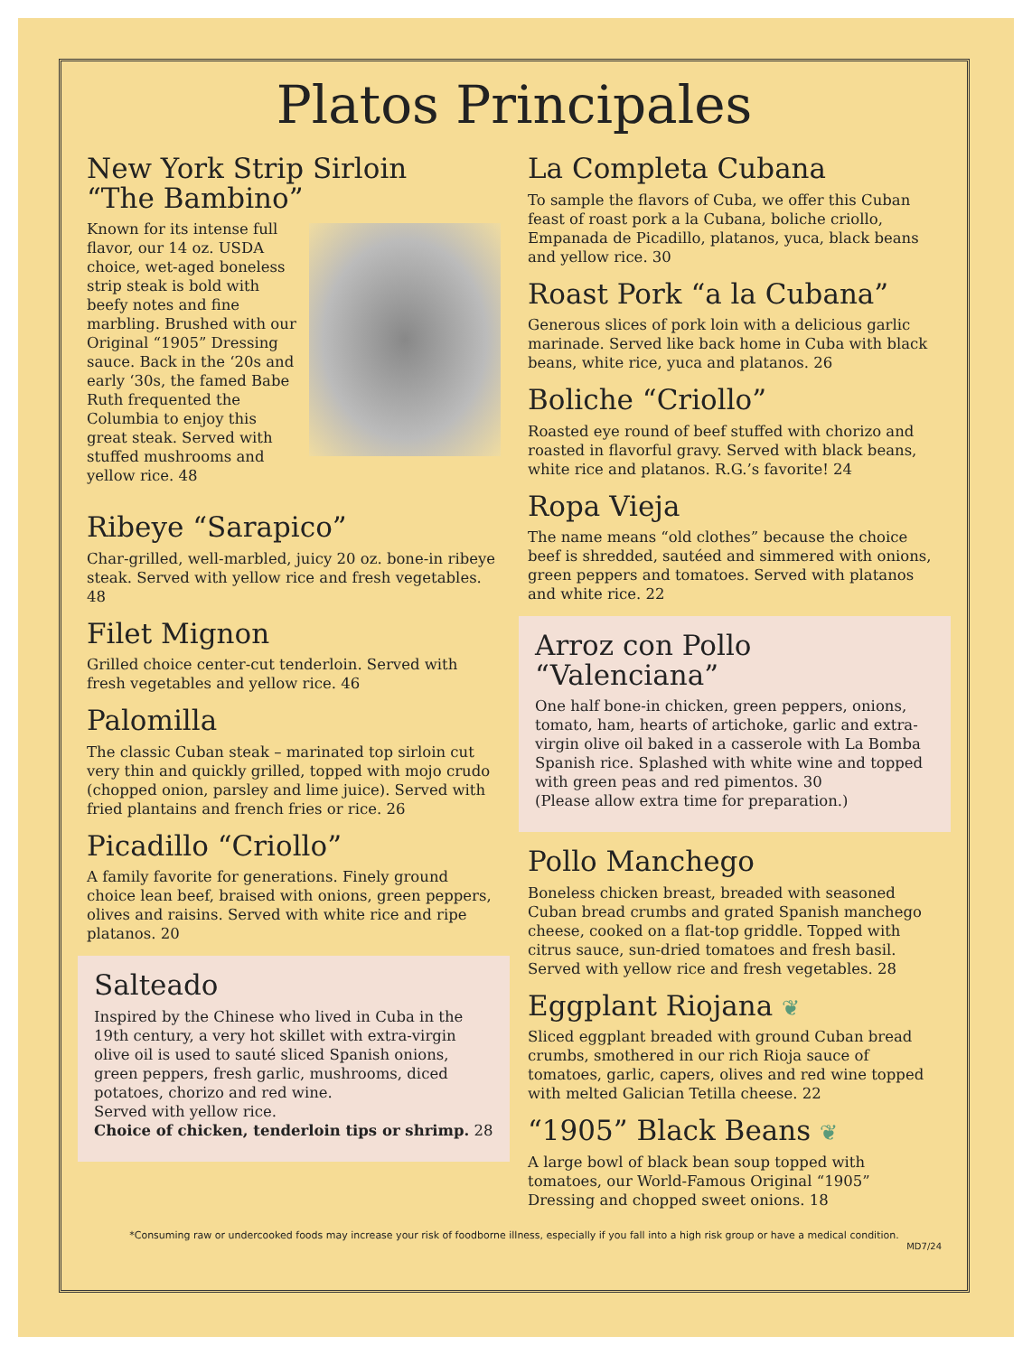Platos Principales
New York Strip Sirloin
“The Bambino”
Known for its intense full flavor, our 14 oz. USDA choice, wet-aged boneless strip steak is bold with beefy notes and fine marbling. Brushed with our Original “1905” Dressing sauce. Back in the ‘20s and early ‘30s, the famed Babe Ruth frequented the Columbia to enjoy this great steak. Served with stuffed mushrooms and yellow rice. 48
Ribeye “Sarapico”
Char-grilled, well-marbled, juicy 20 oz. bone-in ribeye steak. Served with yellow rice and fresh vegetables. 48
Filet Mignon
Grilled choice center-cut tenderloin. Served with fresh vegetables and yellow rice. 46
Palomilla
The classic Cuban steak – marinated top sirloin cut very thin and quickly grilled, topped with mojo crudo (chopped onion, parsley and lime juice). Served with fried plantains and french fries or rice. 26
Picadillo “Criollo”
A family favorite for generations. Finely ground choice lean beef, braised with onions, green peppers, olives and raisins. Served with white rice and ripe platanos. 20
Salteado
Inspired by the Chinese who lived in Cuba in the 19th century, a very hot skillet with extra-virgin olive oil is used to sauté sliced Spanish onions, green peppers, fresh garlic, mushrooms, diced potatoes, chorizo and red wine.
Served with yellow rice.
Choice of chicken, tenderloin tips or shrimp. 28
La Completa Cubana
To sample the flavors of Cuba, we offer this Cuban feast of roast pork a la Cubana, boliche criollo, Empanada de Picadillo, platanos, yuca, black beans and yellow rice. 30
Roast Pork “a la Cubana”
Generous slices of pork loin with a delicious garlic marinade. Served like back home in Cuba with black beans, white rice, yuca and platanos. 26
Boliche “Criollo”
Roasted eye round of beef stuffed with chorizo and roasted in flavorful gravy. Served with black beans, white rice and platanos. R.G.’s favorite! 24
Ropa Vieja
The name means “old clothes” because the choice beef is shredded, sautéed and simmered with onions, green peppers and tomatoes. Served with platanos and white rice. 22
Arroz con Pollo
“Valenciana”
One half bone-in chicken, green peppers, onions, tomato, ham, hearts of artichoke, garlic and extra-virgin olive oil baked in a casserole with La Bomba Spanish rice. Splashed with white wine and topped with green peas and red pimentos. 30
(Please allow extra time for preparation.)
Pollo Manchego
Boneless chicken breast, breaded with seasoned Cuban bread crumbs and grated Spanish manchego cheese, cooked on a flat-top griddle. Topped with citrus sauce, sun-dried tomatoes and fresh basil. Served with yellow rice and fresh vegetables. 28
Eggplant Riojana ❦
Sliced eggplant breaded with ground Cuban bread crumbs, smothered in our rich Rioja sauce of tomatoes, garlic, capers, olives and red wine topped with melted Galician Tetilla cheese. 22
“1905” Black Beans ❦
A large bowl of black bean soup topped with tomatoes, our World-Famous Original “1905” Dressing and chopped sweet onions. 18
*Consuming raw or undercooked foods may increase your risk of foodborne illness, especially if you fall into a high risk group or have a medical condition.
MD7/24